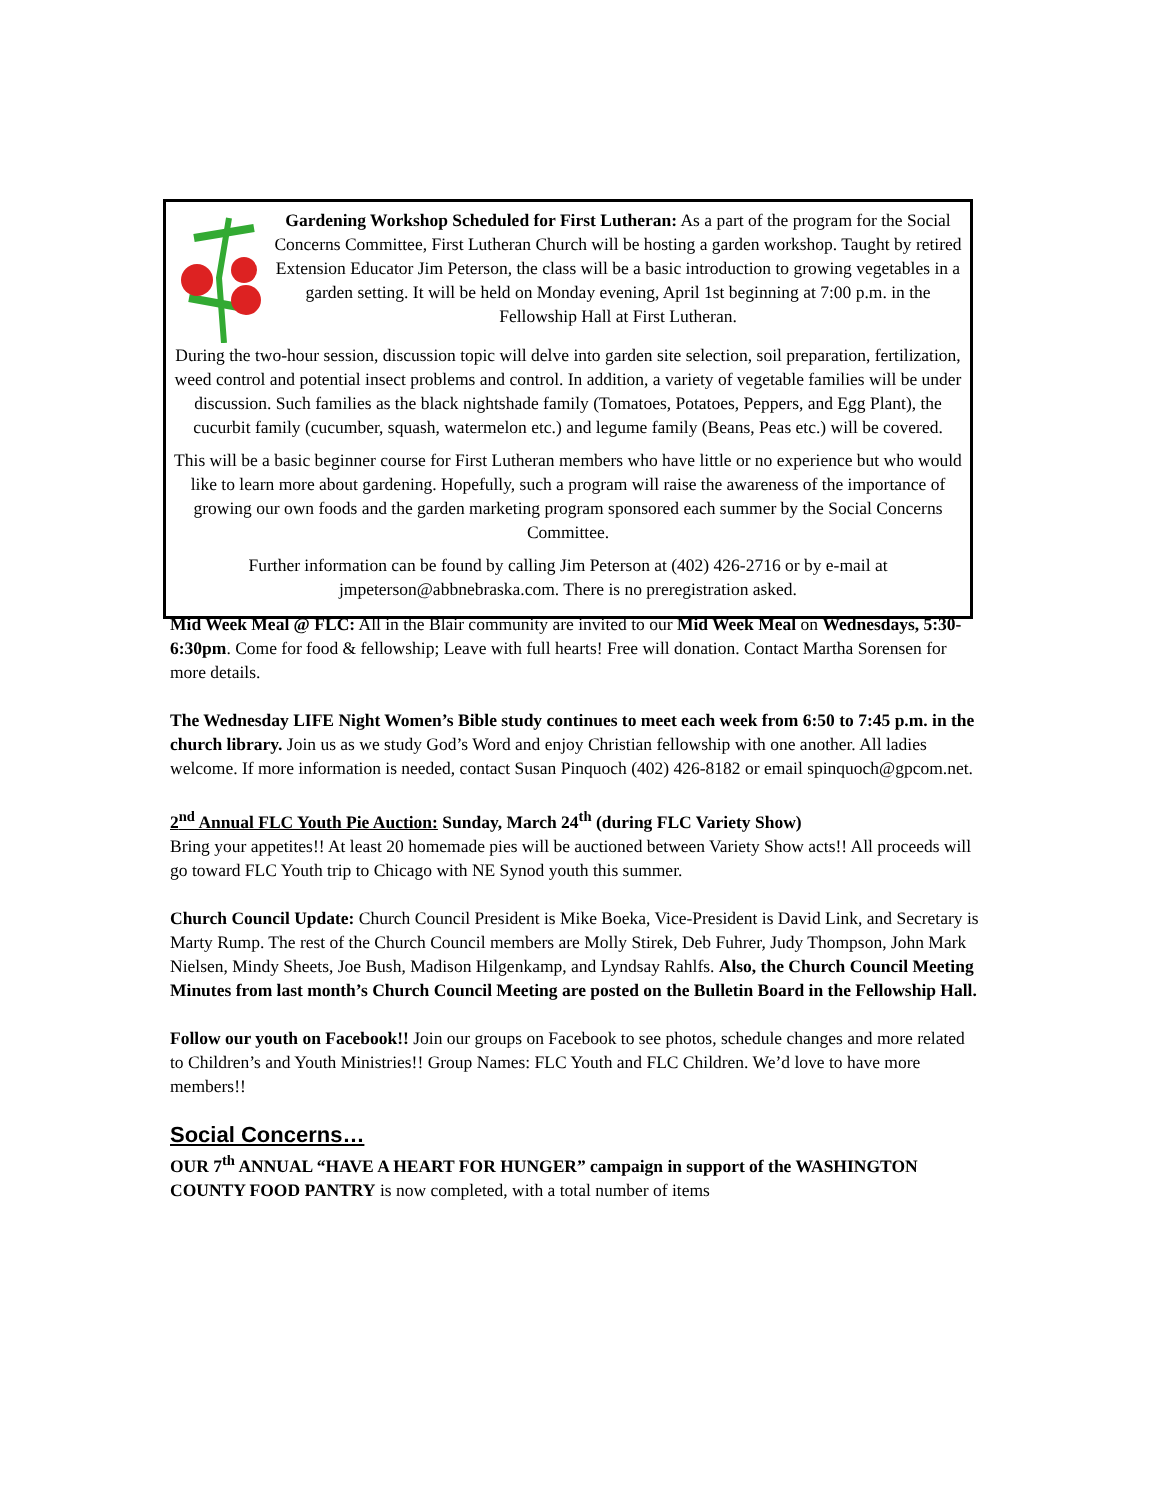Gardening Workshop Scheduled for First Lutheran: As a part of the program for the Social Concerns Committee, First Lutheran Church will be hosting a garden workshop. Taught by retired Extension Educator Jim Peterson, the class will be a basic introduction to growing vegetables in a garden setting. It will be held on Monday evening, April 1st beginning at 7:00 p.m. in the Fellowship Hall at First Lutheran.
During the two-hour session, discussion topic will delve into garden site selection, soil preparation, fertilization, weed control and potential insect problems and control. In addition, a variety of vegetable families will be under discussion. Such families as the black nightshade family (Tomatoes, Potatoes, Peppers, and Egg Plant), the cucurbit family (cucumber, squash, watermelon etc.) and legume family (Beans, Peas etc.) will be covered.
This will be a basic beginner course for First Lutheran members who have little or no experience but who would like to learn more about gardening. Hopefully, such a program will raise the awareness of the importance of growing our own foods and the garden marketing program sponsored each summer by the Social Concerns Committee.
Further information can be found by calling Jim Peterson at (402) 426-2716 or by e-mail at jmpeterson@abbnebraska.com. There is no preregistration asked.
Mid Week Meal @ FLC: All in the Blair community are invited to our Mid Week Meal on Wednesdays, 5:30-6:30pm. Come for food & fellowship; Leave with full hearts! Free will donation. Contact Martha Sorensen for more details.
The Wednesday LIFE Night Women’s Bible study continues to meet each week from 6:50 to 7:45 p.m. in the church library. Join us as we study God’s Word and enjoy Christian fellowship with one another. All ladies welcome. If more information is needed, contact Susan Pinquoch (402) 426-8182 or email spinquoch@gpcom.net.
2<sup>nd</sup> Annual FLC Youth Pie Auction: Sunday, March 24<sup>th</sup> (during FLC Variety Show)
Bring your appetites!! At least 20 homemade pies will be auctioned between Variety Show acts!! All proceeds will go toward FLC Youth trip to Chicago with NE Synod youth this summer.
Church Council Update: Church Council President is Mike Boeka, Vice-President is David Link, and Secretary is Marty Rump. The rest of the Church Council members are Molly Stirek, Deb Fuhrer, Judy Thompson, John Mark Nielsen, Mindy Sheets, Joe Bush, Madison Hilgenkamp, and Lyndsay Rahlfs. Also, the Church Council Meeting Minutes from last month’s Church Council Meeting are posted on the Bulletin Board in the Fellowship Hall.
Follow our youth on Facebook!! Join our groups on Facebook to see photos, schedule changes and more related to Children’s and Youth Ministries!! Group Names: FLC Youth and FLC Children. We’d love to have more members!!
Social Concerns…
OUR 7<sup>th</sup> ANNUAL “HAVE A HEART FOR HUNGER” campaign in support of the WASHINGTON COUNTY FOOD PANTRY is now completed, with a total number of items